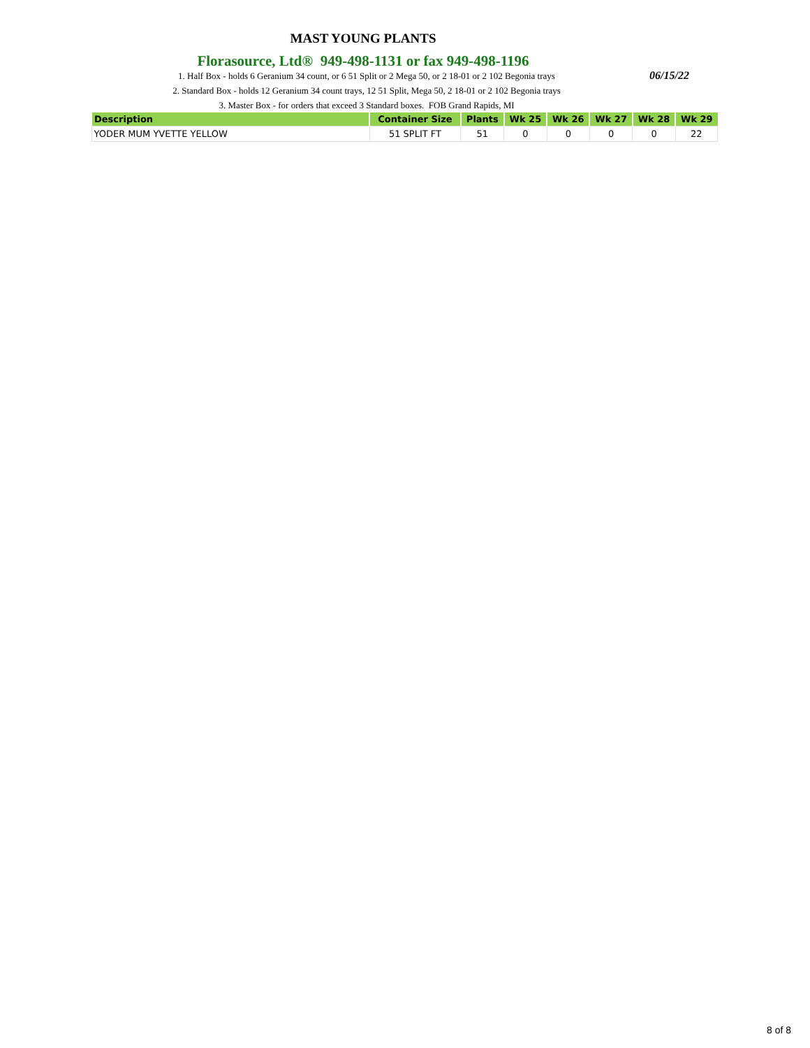MAST YOUNG PLANTS
Florasource, Ltd® 949-498-1131 or fax 949-498-1196
1. Half Box - holds 6 Geranium 34 count, or 6 51 Split or 2 Mega 50, or 2 18-01 or 2 102 Begonia trays 06/15/22
2. Standard Box - holds 12 Geranium 34 count trays, 12 51 Split, Mega 50, 2 18-01 or 2 102 Begonia trays
3. Master Box - for orders that exceed 3 Standard boxes. FOB Grand Rapids, MI
| Description | Container Size | Plants | Wk 25 | Wk 26 | Wk 27 | Wk 28 | Wk 29 |
| --- | --- | --- | --- | --- | --- | --- | --- |
| YODER MUM YVETTE YELLOW | 51 SPLIT FT | 51 | 0 | 0 | 0 | 0 | 22 |
8 of 8